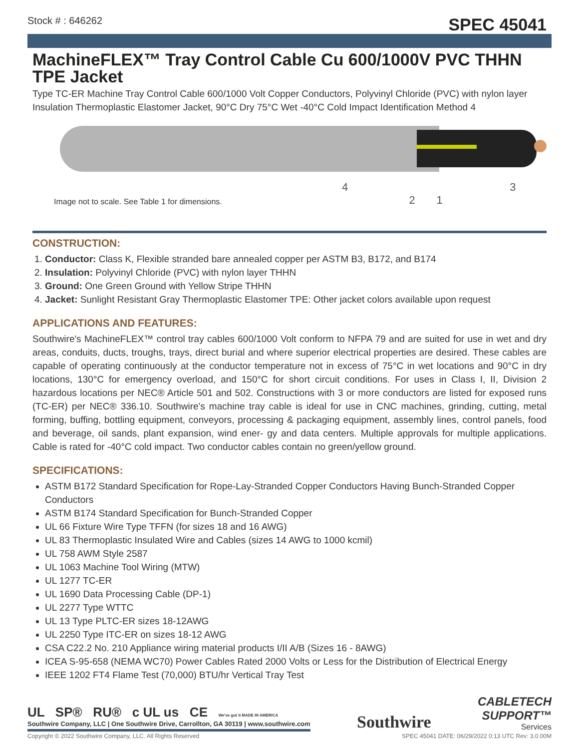Stock # : 646262 SPEC 45041
MachineFLEX™ Tray Control Cable Cu 600/1000V PVC THHN TPE Jacket
Type TC-ER Machine Tray Control Cable 600/1000 Volt Copper Conductors, Polyvinyl Chloride (PVC) with nylon layer Insulation Thermoplastic Elastomer Jacket, 90°C Dry 75°C Wet -40°C Cold Impact Identification Method 4
4 3 2 1
Image not to scale. See Table 1 for dimensions.
CONSTRUCTION:
1. Conductor: Class K, Flexible stranded bare annealed copper per ASTM B3, B172, and B174
2. Insulation: Polyvinyl Chloride (PVC) with nylon layer THHN
3. Ground: One Green Ground with Yellow Stripe THHN
4. Jacket: Sunlight Resistant Gray Thermoplastic Elastomer TPE: Other jacket colors available upon request
APPLICATIONS AND FEATURES:
Southwire's MachineFLEX™ control tray cables 600/1000 Volt conform to NFPA 79 and are suited for use in wet and dry areas, conduits, ducts, troughs, trays, direct burial and where superior electrical properties are desired. These cables are capable of operating continuously at the conductor temperature not in excess of 75°C in wet locations and 90°C in dry locations, 130°C for emergency overload, and 150°C for short circuit conditions. For uses in Class I, II, Division 2 hazardous locations per NEC® Article 501 and 502. Constructions with 3 or more conductors are listed for exposed runs (TC-ER) per NEC® 336.10. Southwire's machine tray cable is ideal for use in CNC machines, grinding, cutting, metal forming, buffing, bottling equipment, conveyors, processing & packaging equipment, assembly lines, control panels, food and beverage, oil sands, plant expansion, wind ener- gy and data centers. Multiple approvals for multiple applications. Cable is rated for -40°C cold impact. Two conductor cables contain no green/yellow ground.
SPECIFICATIONS:
ASTM B172 Standard Specification for Rope-Lay-Stranded Copper Conductors Having Bunch-Stranded Copper Conductors
ASTM B174 Standard Specification for Bunch-Stranded Copper
UL 66 Fixture Wire Type TFFN (for sizes 18 and 16 AWG)
UL 83 Thermoplastic Insulated Wire and Cables (sizes 14 AWG to 1000 kcmil)
UL 758 AWM Style 2587
UL 1063 Machine Tool Wiring (MTW)
UL 1277 TC-ER
UL 1690 Data Processing Cable (DP-1)
UL 2277 Type WTTC
UL 13 Type PLTC-ER sizes 18-12AWG
UL 2250 Type ITC-ER on sizes 18-12 AWG
CSA C22.2 No. 210 Appliance wiring material products I/II A/B (Sizes 16 - 8AWG)
ICEA S-95-658 (NEMA WC70) Power Cables Rated 2000 Volts or Less for the Distribution of Electrical Energy
IEEE 1202 FT4 Flame Test (70,000) BTU/hr Vertical Tray Test
UL SP® RU® c UL us CE We've got it MADE IN AMERICA
Southwire Company, LLC | One Southwire Drive, Carrollton, GA 30119 | www.southwire.com
Southwire
CABLETECH
SUPPORT™
Services
Copyright © 2022 Southwire Company, LLC. All Rights Reserved SPEC 45041 DATE: 06/29/2022 0:13 UTC Rev: 3.0.00M